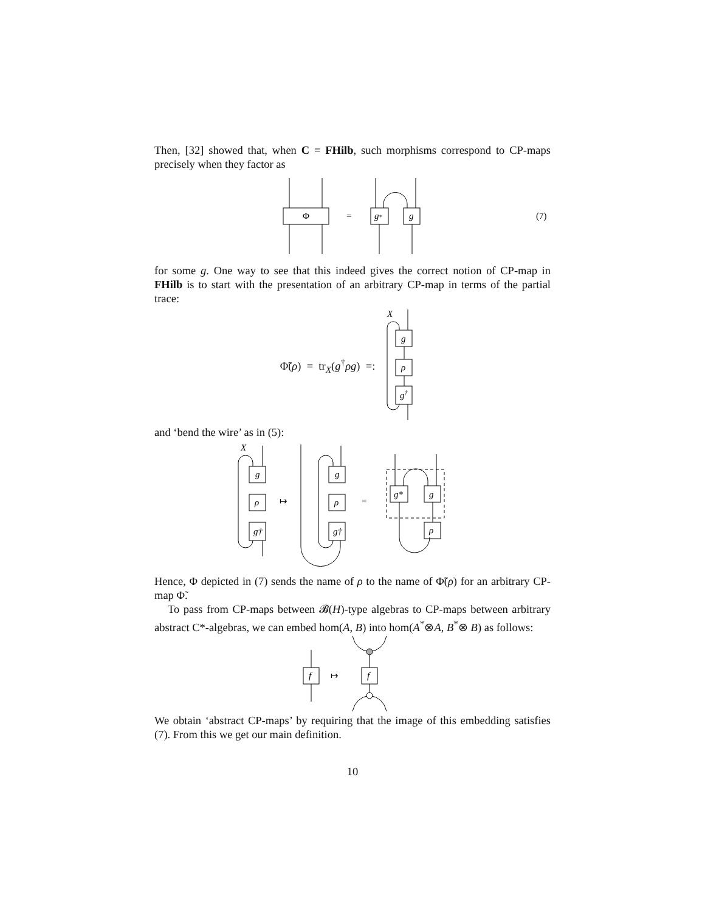Then, [32] showed that, when C = FHilb, such morphisms correspond to CP-maps precisely when they factor as
Φ
=
g*
g
(7)
for some g. One way to see that this indeed gives the correct notion of CP-map in FHilb is to start with the presentation of an arbitrary CP-map in terms of the partial trace:
Φ̃(ρ) = tr<sub>X</sub>(g<sup>†</sup>ρg) =:
X
g
ρ
g†
and ‘bend the wire’ as in (5):
X
g
ρ
g†
↦
g
ρ
g†
=
g*
g
ρ
Hence, Φ depicted in (7) sends the name of ρ to the name of Φ̃(ρ) for an arbitrary CP-map Φ̃.
To pass from CP-maps between 𝓑(H)-type algebras to CP-maps between arbitrary abstract C*-algebras, we can embed hom(A, B) into hom(A<sup>*</sup>⊗A, B<sup>*</sup>⊗ B) as follows:
f
f
↦
We obtain ‘abstract CP-maps’ by requiring that the image of this embedding satisfies (7). From this we get our main definition.
10